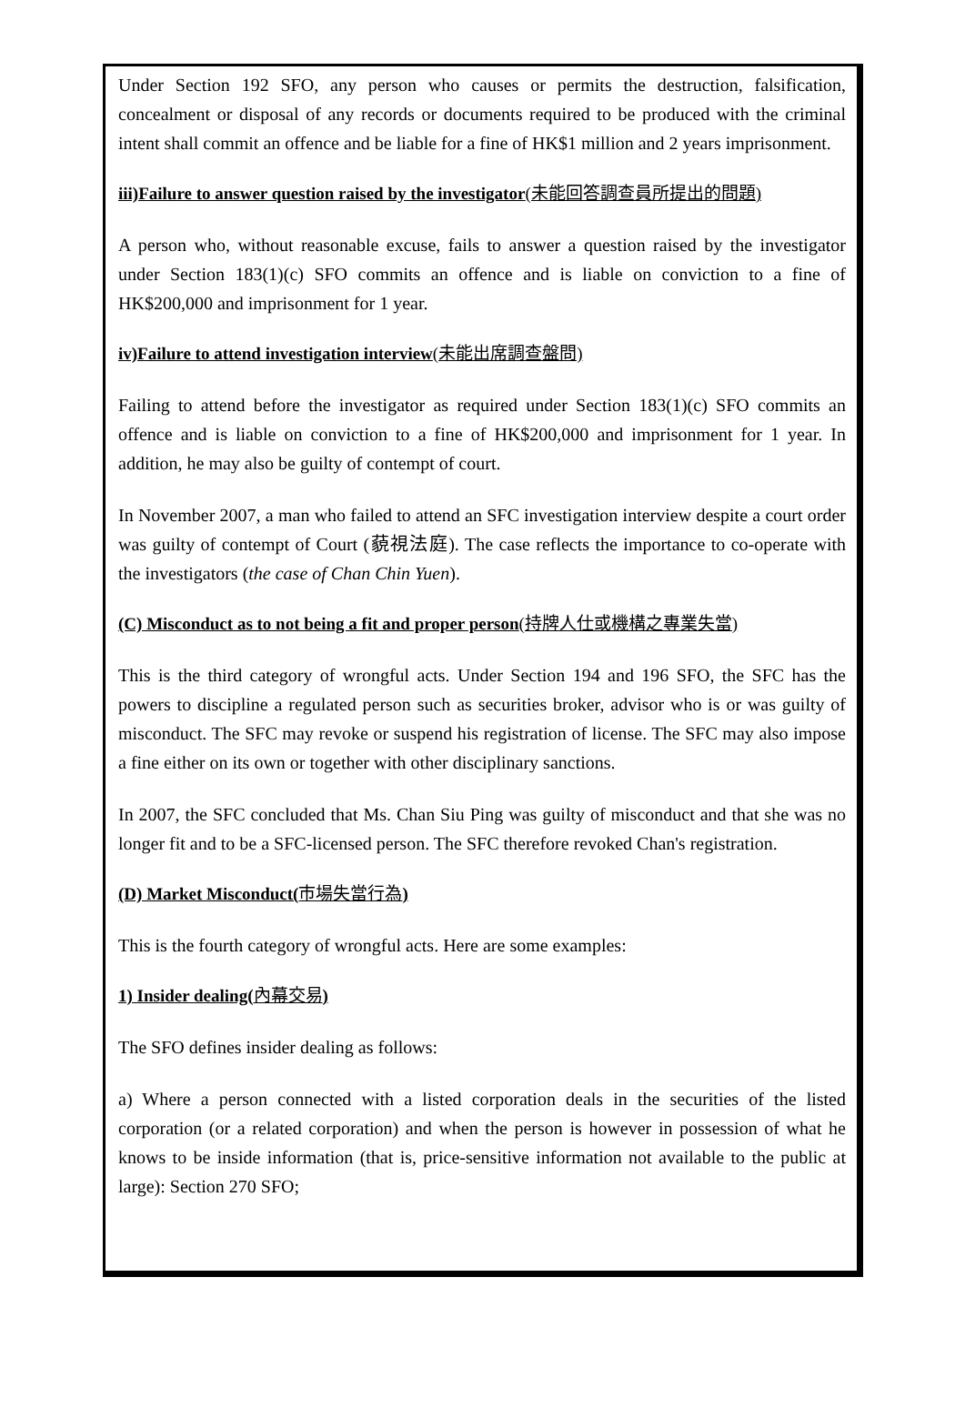Under Section 192 SFO, any person who causes or permits the destruction, falsification, concealment or disposal of any records or documents required to be produced with the criminal intent shall commit an offence and be liable for a fine of HK$1 million and 2 years imprisonment.
iii)Failure to answer question raised by the investigator(未能回答調查員所提出的問題)
A person who, without reasonable excuse, fails to answer a question raised by the investigator under Section 183(1)(c) SFO commits an offence and is liable on conviction to a fine of HK$200,000 and imprisonment for 1 year.
iv)Failure to attend investigation interview(未能出席調查盤問)
Failing to attend before the investigator as required under Section 183(1)(c) SFO commits an offence and is liable on conviction to a fine of HK$200,000 and imprisonment for 1 year. In addition, he may also be guilty of contempt of court.
In November 2007, a man who failed to attend an SFC investigation interview despite a court order was guilty of contempt of Court (藐視法庭). The case reflects the importance to co-operate with the investigators (the case of Chan Chin Yuen).
(C) Misconduct as to not being a fit and proper person(持牌人仕或機構之專業失當)
This is the third category of wrongful acts. Under Section 194 and 196 SFO, the SFC has the powers to discipline a regulated person such as securities broker, advisor who is or was guilty of misconduct. The SFC may revoke or suspend his registration of license. The SFC may also impose a fine either on its own or together with other disciplinary sanctions.
In 2007, the SFC concluded that Ms. Chan Siu Ping was guilty of misconduct and that she was no longer fit and to be a SFC-licensed person. The SFC therefore revoked Chan's registration.
(D) Market Misconduct(市場失當行為)
This is the fourth category of wrongful acts. Here are some examples:
1) Insider dealing(內幕交易)
The SFO defines insider dealing as follows:
a) Where a person connected with a listed corporation deals in the securities of the listed corporation (or a related corporation) and when the person is however in possession of what he knows to be inside information (that is, price-sensitive information not available to the public at large): Section 270 SFO;